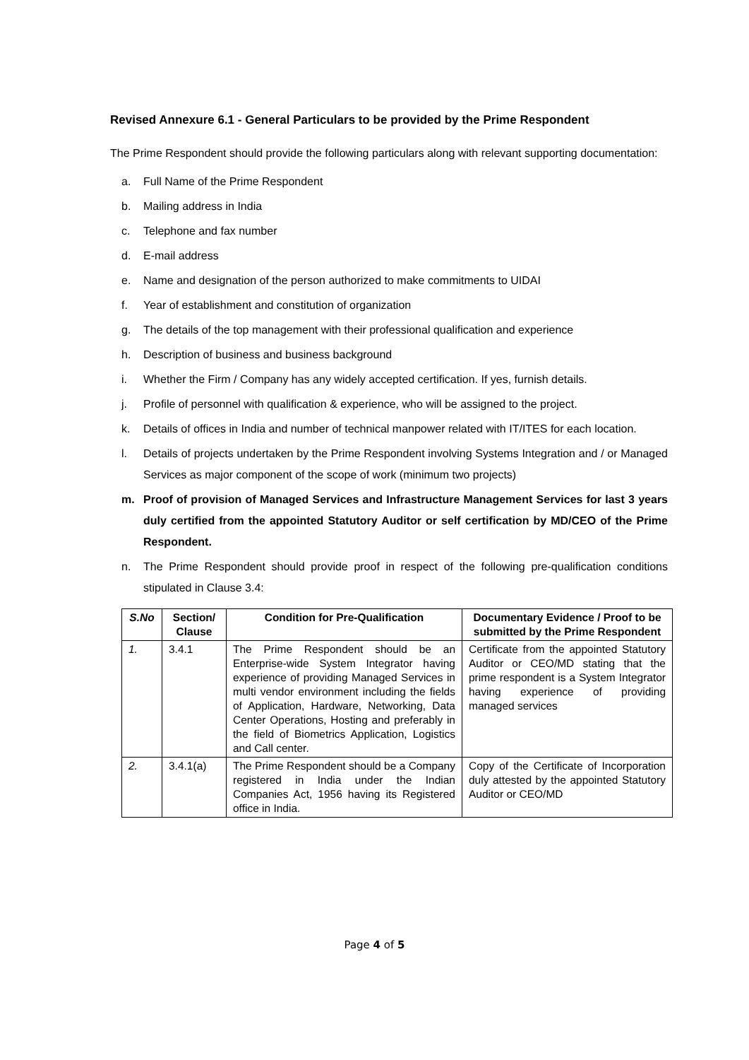Revised Annexure 6.1 - General Particulars to be provided by the Prime Respondent
The Prime Respondent should provide the following particulars along with relevant supporting documentation:
a. Full Name of the Prime Respondent
b. Mailing address in India
c. Telephone and fax number
d. E-mail address
e. Name and designation of the person authorized to make commitments to UIDAI
f. Year of establishment and constitution of organization
g. The details of the top management with their professional qualification and experience
h. Description of business and business background
i. Whether the Firm / Company has any widely accepted certification. If yes, furnish details.
j. Profile of personnel with qualification & experience, who will be assigned to the project.
k. Details of offices in India and number of technical manpower related with IT/ITES for each location.
l. Details of projects undertaken by the Prime Respondent involving Systems Integration and / or Managed Services as major component of the scope of work (minimum two projects)
m. Proof of provision of Managed Services and Infrastructure Management Services for last 3 years duly certified from the appointed Statutory Auditor or self certification by MD/CEO of the Prime Respondent.
n. The Prime Respondent should provide proof in respect of the following pre-qualification conditions stipulated in Clause 3.4:
| S.No | Section/ Clause | Condition for Pre-Qualification | Documentary Evidence / Proof to be submitted by the Prime Respondent |
| --- | --- | --- | --- |
| 1. | 3.4.1 | The Prime Respondent should be an Enterprise-wide System Integrator having experience of providing Managed Services in multi vendor environment including the fields of Application, Hardware, Networking, Data Center Operations, Hosting and preferably in the field of Biometrics Application, Logistics and Call center. | Certificate from the appointed Statutory Auditor or CEO/MD stating that the prime respondent is a System Integrator having experience of providing managed services |
| 2. | 3.4.1(a) | The Prime Respondent should be a Company registered in India under the Indian Companies Act, 1956 having its Registered office in India. | Copy of the Certificate of Incorporation duly attested by the appointed Statutory Auditor or CEO/MD |
Page 4 of 5